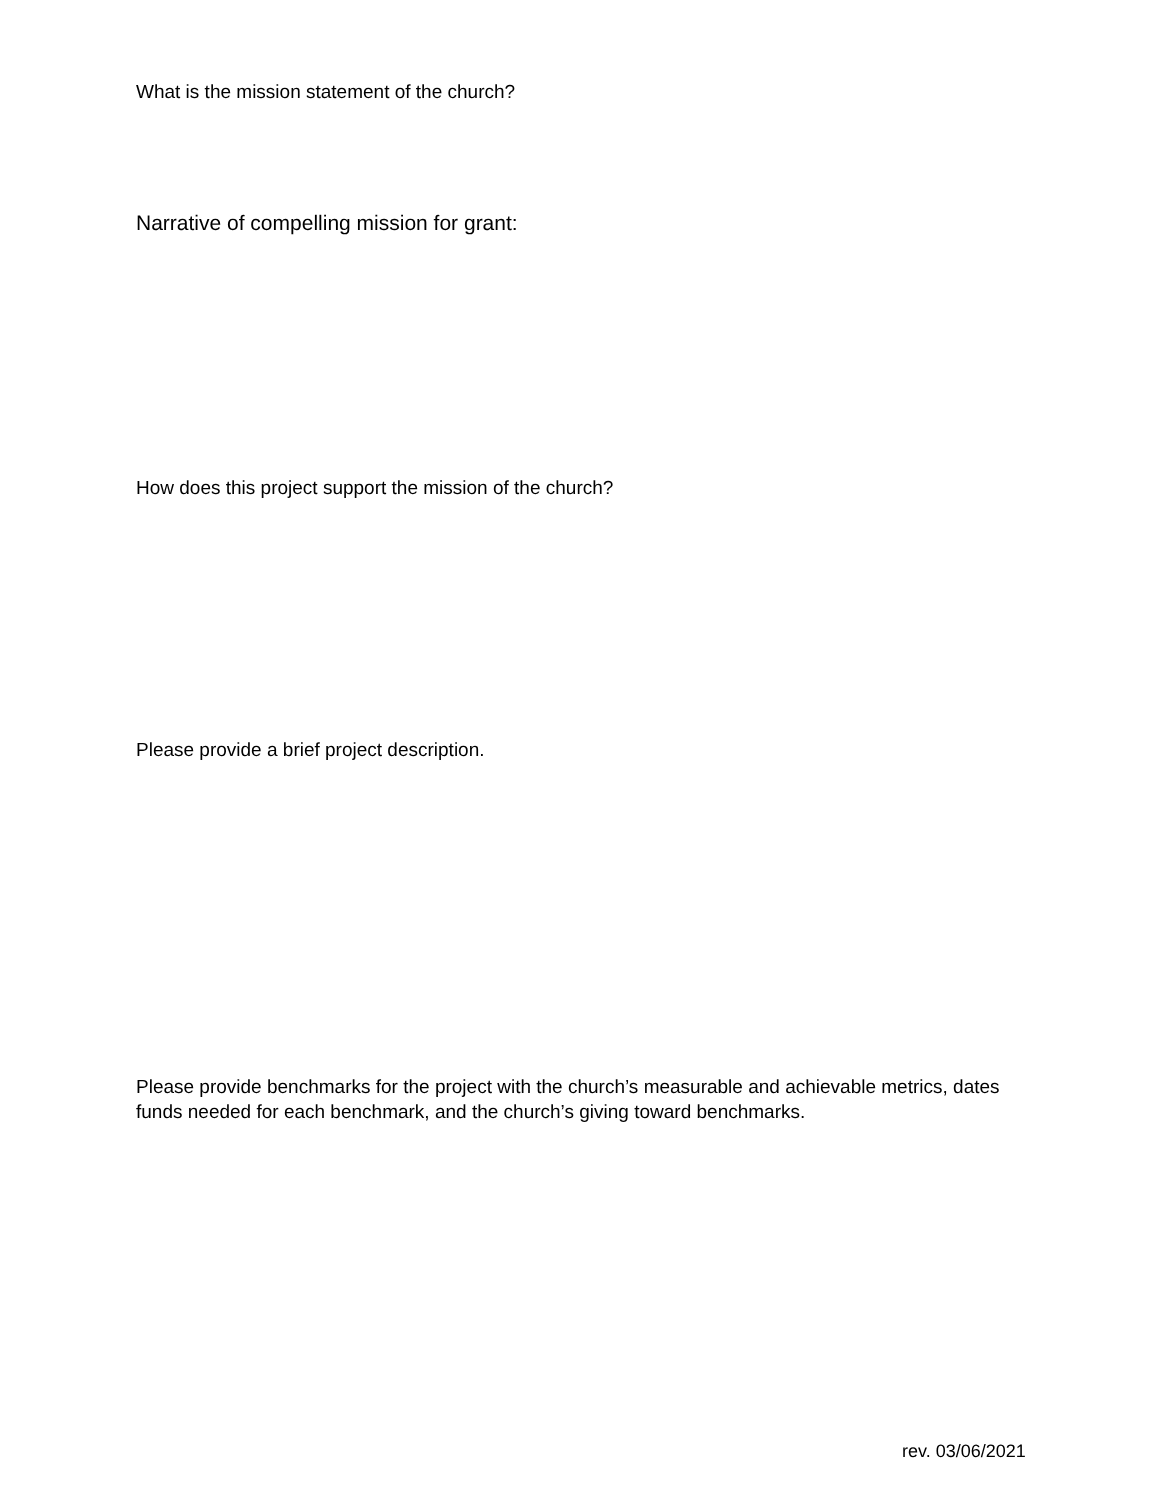What is the mission statement of the church?
Narrative of compelling mission for grant:
How does this project support the mission of the church?
Please provide a brief project description.
Please provide benchmarks for the project with the church’s measurable and achievable metrics, dates funds needed for each benchmark, and the church’s giving toward benchmarks.
rev. 03/06/2021